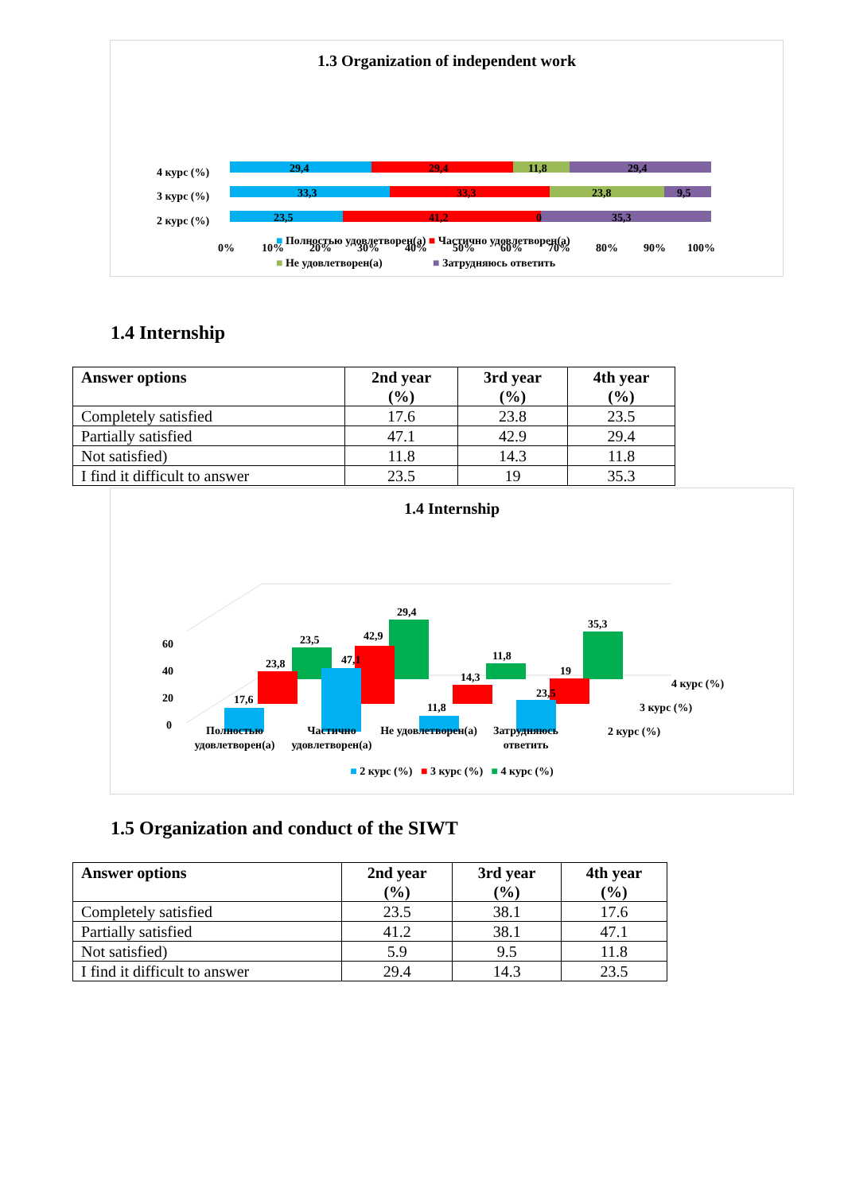1.3 Organization of independent work
4 курс (%)
3 курс (%)
2 курс (%)
29,4
29,4
11,8
29,4
33,3
33,3
23,8
9,5
23,5
41,2
0
35,3
0%
10%
20%
30%
40%
50%
60%
70%
80%
90%
100%
■ Полностью удовлетворен(а) ■ Частично удовлетворен(а)
■ Не удовлетворен(а) ■ Затрудняюсь ответить
1.4 Internship
| Answer options | 2nd year (%) | 3rd year (%) | 4th year (%) |
| --- | --- | --- | --- |
| Completely satisfied | 17.6 | 23.8 | 23.5 |
| Partially satisfied | 47.1 | 42.9 | 29.4 |
| Not satisfied) | 11.8 | 14.3 | 11.8 |
| I find it difficult to answer | 23.5 | 19 | 35.3 |
1.4 Internship
60
40
20
0
23,5
29,4
11,8
35,3
23,8
42,9
14,3
19
17,6
47,1
11,8
23,5
4 курс (%)
3 курс (%)
2 курс (%)
Полностью удовлетворен(а)
Частично удовлетворен(а)
Не удовлетворен(а)
Затрудняюсь ответить
■ 2 курс (%) ■ 3 курс (%) ■ 4 курс (%)
1.5 Organization and conduct of the SIWT
| Answer options | 2nd year (%) | 3rd year (%) | 4th year (%) |
| --- | --- | --- | --- |
| Completely satisfied | 23.5 | 38.1 | 17.6 |
| Partially satisfied | 41.2 | 38.1 | 47.1 |
| Not satisfied) | 5.9 | 9.5 | 11.8 |
| I find it difficult to answer | 29.4 | 14.3 | 23.5 |